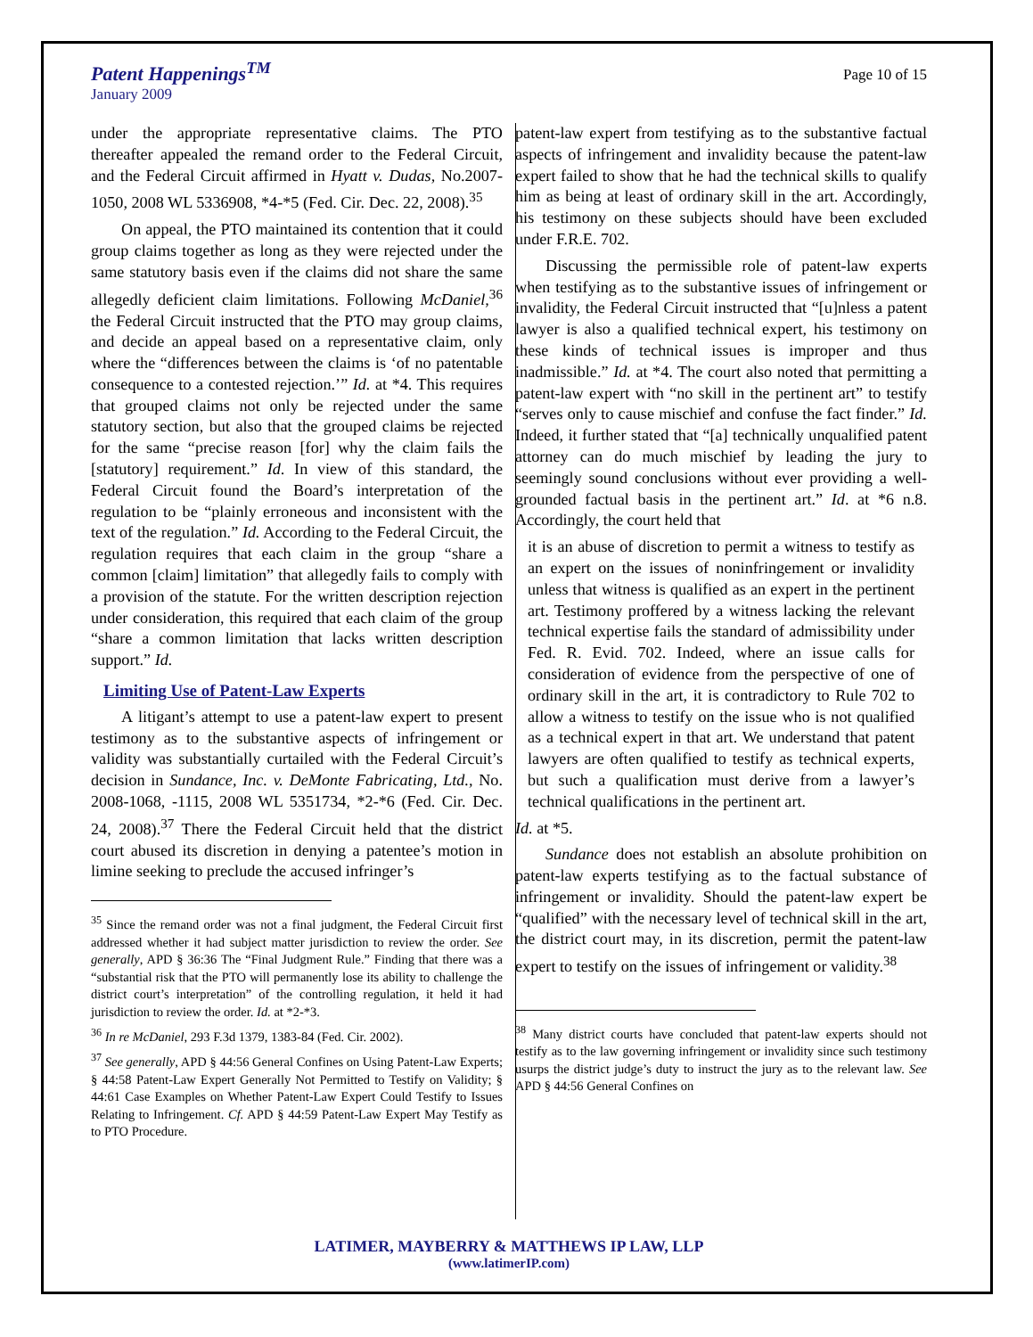Patent Happenings<sup>TM</sup>
January 2009
Page 10 of 15
under the appropriate representative claims. The PTO thereafter appealed the remand order to the Federal Circuit, and the Federal Circuit affirmed in Hyatt v. Dudas, No.2007-1050, 2008 WL 5336908, *4-*5 (Fed. Cir. Dec. 22, 2008).<sup>35</sup>
On appeal, the PTO maintained its contention that it could group claims together as long as they were rejected under the same statutory basis even if the claims did not share the same allegedly deficient claim limitations. Following McDaniel,<sup>36</sup> the Federal Circuit instructed that the PTO may group claims, and decide an appeal based on a representative claim, only where the “differences between the claims is ‘of no patentable consequence to a contested rejection.’” Id. at *4. This requires that grouped claims not only be rejected under the same statutory section, but also that the grouped claims be rejected for the same “precise reason [for] why the claim fails the [statutory] requirement.” Id. In view of this standard, the Federal Circuit found the Board’s interpretation of the regulation to be “plainly erroneous and inconsistent with the text of the regulation.” Id. According to the Federal Circuit, the regulation requires that each claim in the group “share a common [claim] limitation” that allegedly fails to comply with a provision of the statute. For the written description rejection under consideration, this required that each claim of the group “share a common limitation that lacks written description support.” Id.
Limiting Use of Patent-Law Experts
A litigant’s attempt to use a patent-law expert to present testimony as to the substantive aspects of infringement or validity was substantially curtailed with the Federal Circuit’s decision in Sundance, Inc. v. DeMonte Fabricating, Ltd., No. 2008-1068, -1115, 2008 WL 5351734, *2-*6 (Fed. Cir. Dec. 24, 2008).<sup>37</sup> There the Federal Circuit held that the district court abused its discretion in denying a patentee’s motion in limine seeking to preclude the accused infringer’s
<sup>35</sup> Since the remand order was not a final judgment, the Federal Circuit first addressed whether it had subject matter jurisdiction to review the order. See generally, APD § 36:36 The “Final Judgment Rule.” Finding that there was a “substantial risk that the PTO will permanently lose its ability to challenge the district court’s interpretation” of the controlling regulation, it held it had jurisdiction to review the order. Id. at *2-*3.
<sup>36</sup> In re McDaniel, 293 F.3d 1379, 1383-84 (Fed. Cir. 2002).
<sup>37</sup> See generally, APD § 44:56 General Confines on Using Patent-Law Experts; § 44:58 Patent-Law Expert Generally Not Permitted to Testify on Validity; § 44:61 Case Examples on Whether Patent-Law Expert Could Testify to Issues Relating to Infringement. Cf. APD § 44:59 Patent-Law Expert May Testify as to PTO Procedure.
patent-law expert from testifying as to the substantive factual aspects of infringement and invalidity because the patent-law expert failed to show that he had the technical skills to qualify him as being at least of ordinary skill in the art. Accordingly, his testimony on these subjects should have been excluded under F.R.E. 702.
Discussing the permissible role of patent-law experts when testifying as to the substantive issues of infringement or invalidity, the Federal Circuit instructed that “[u]nless a patent lawyer is also a qualified technical expert, his testimony on these kinds of technical issues is improper and thus inadmissible.” Id. at *4. The court also noted that permitting a patent-law expert with “no skill in the pertinent art” to testify “serves only to cause mischief and confuse the fact finder.” Id. Indeed, it further stated that “[a] technically unqualified patent attorney can do much mischief by leading the jury to seemingly sound conclusions without ever providing a well-grounded factual basis in the pertinent art.” Id. at *6 n.8. Accordingly, the court held that
it is an abuse of discretion to permit a witness to testify as an expert on the issues of noninfringement or invalidity unless that witness is qualified as an expert in the pertinent art. Testimony proffered by a witness lacking the relevant technical expertise fails the standard of admissibility under Fed. R. Evid. 702. Indeed, where an issue calls for consideration of evidence from the perspective of one of ordinary skill in the art, it is contradictory to Rule 702 to allow a witness to testify on the issue who is not qualified as a technical expert in that art. We understand that patent lawyers are often qualified to testify as technical experts, but such a qualification must derive from a lawyer’s technical qualifications in the pertinent art.
Id. at *5.
Sundance does not establish an absolute prohibition on patent-law experts testifying as to the factual substance of infringement or invalidity. Should the patent-law expert be “qualified” with the necessary level of technical skill in the art, the district court may, in its discretion, permit the patent-law expert to testify on the issues of infringement or validity.<sup>38</sup>
<sup>38</sup> Many district courts have concluded that patent-law experts should not testify as to the law governing infringement or invalidity since such testimony usurps the district judge’s duty to instruct the jury as to the relevant law. See APD § 44:56 General Confines on
LATIMER, MAYBERRY & MATTHEWS IP LAW, LLP
(www.latimerIP.com)